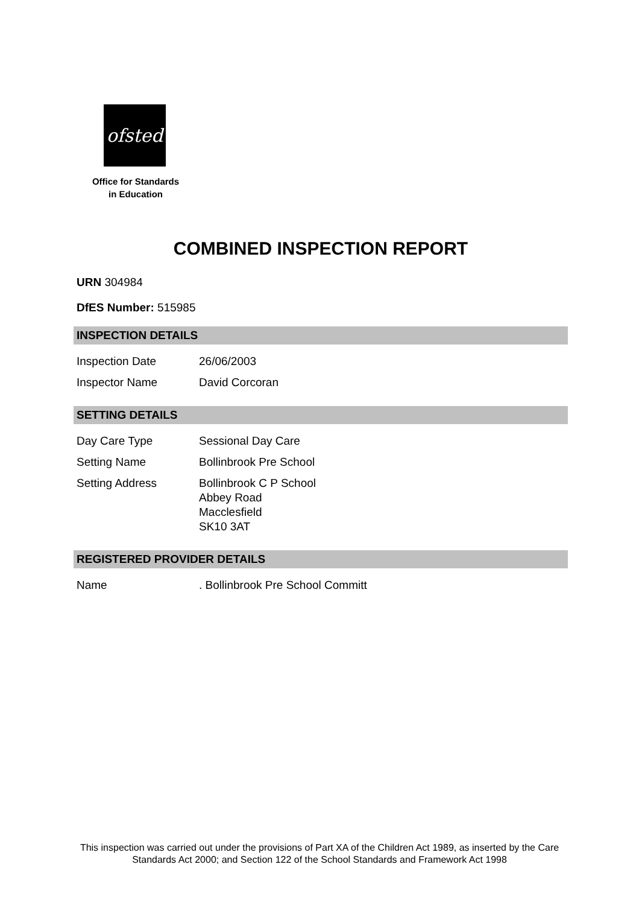ofsted
Office for Standards
in Education
COMBINED INSPECTION REPORT
URN 304984
DfES Number: 515985
INSPECTION DETAILS
| Inspection Date | 26/06/2003 |
| Inspector Name | David Corcoran |
SETTING DETAILS
| Day Care Type | Sessional Day Care |
| Setting Name | Bollinbrook Pre School |
| Setting Address | Bollinbrook C P School Abbey Road Macclesfield SK10 3AT |
REGISTERED PROVIDER DETAILS
| Name | . Bollinbrook Pre School Committ |
This inspection was carried out under the provisions of Part XA of the Children Act 1989, as inserted by the Care Standards Act 2000; and Section 122 of the School Standards and Framework Act 1998